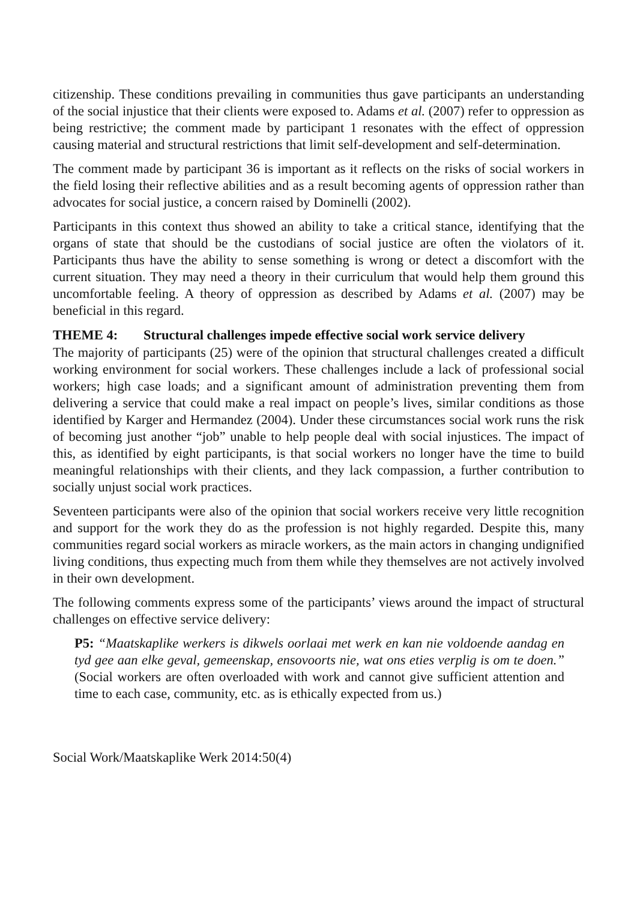citizenship. These conditions prevailing in communities thus gave participants an understanding of the social injustice that their clients were exposed to. Adams et al. (2007) refer to oppression as being restrictive; the comment made by participant 1 resonates with the effect of oppression causing material and structural restrictions that limit self-development and self-determination.
The comment made by participant 36 is important as it reflects on the risks of social workers in the field losing their reflective abilities and as a result becoming agents of oppression rather than advocates for social justice, a concern raised by Dominelli (2002).
Participants in this context thus showed an ability to take a critical stance, identifying that the organs of state that should be the custodians of social justice are often the violators of it. Participants thus have the ability to sense something is wrong or detect a discomfort with the current situation. They may need a theory in their curriculum that would help them ground this uncomfortable feeling. A theory of oppression as described by Adams et al. (2007) may be beneficial in this regard.
THEME 4: Structural challenges impede effective social work service delivery
The majority of participants (25) were of the opinion that structural challenges created a difficult working environment for social workers. These challenges include a lack of professional social workers; high case loads; and a significant amount of administration preventing them from delivering a service that could make a real impact on people’s lives, similar conditions as those identified by Karger and Hermandez (2004). Under these circumstances social work runs the risk of becoming just another “job” unable to help people deal with social injustices. The impact of this, as identified by eight participants, is that social workers no longer have the time to build meaningful relationships with their clients, and they lack compassion, a further contribution to socially unjust social work practices.
Seventeen participants were also of the opinion that social workers receive very little recognition and support for the work they do as the profession is not highly regarded. Despite this, many communities regard social workers as miracle workers, as the main actors in changing undignified living conditions, thus expecting much from them while they themselves are not actively involved in their own development.
The following comments express some of the participants’ views around the impact of structural challenges on effective service delivery:
P5: “Maatskaplike werkers is dikwels oorlaai met werk en kan nie voldoende aandag en tyd gee aan elke geval, gemeenskap, ensovoorts nie, wat ons eties verplig is om te doen.” (Social workers are often overloaded with work and cannot give sufficient attention and time to each case, community, etc. as is ethically expected from us.)
Social Work/Maatskaplike Werk 2014:50(4)